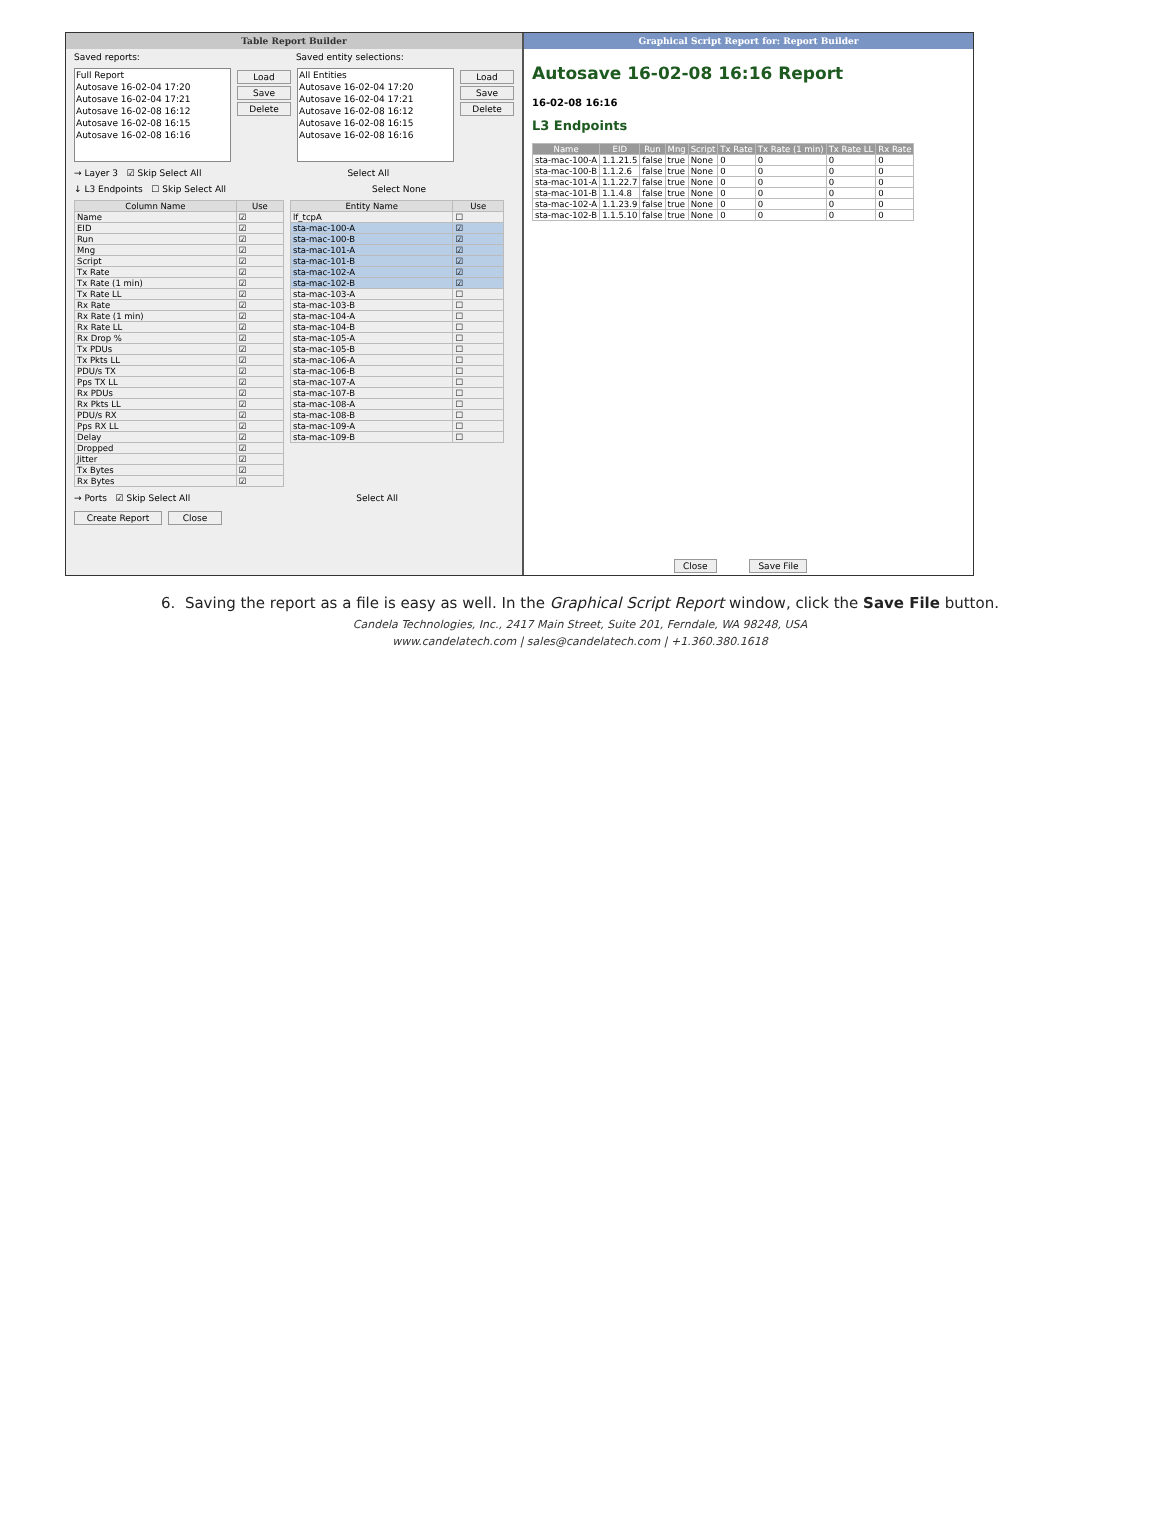Table Report Builder
Saved reports: Saved entity selections:
Full Report
Autosave 16-02-04 17:20
Autosave 16-02-04 17:21
Autosave 16-02-08 16:12
Autosave 16-02-08 16:15
Autosave 16-02-08 16:16
Load
Save
Delete
All Entities
Autosave 16-02-04 17:20
Autosave 16-02-04 17:21
Autosave 16-02-08 16:12
Autosave 16-02-08 16:15
Autosave 16-02-08 16:16
Load
Save
Delete
→ Layer 3 ☑ Skip Select All Select All
↓ L3 Endpoints ☐ Skip Select All Select None
| Column Name | Use |
| --- | --- |
| Name | ☑ |
| EID | ☑ |
| Run | ☑ |
| Mng | ☑ |
| Script | ☑ |
| Tx Rate | ☑ |
| Tx Rate (1 min) | ☑ |
| Tx Rate LL | ☑ |
| Rx Rate | ☑ |
| Rx Rate (1 min) | ☑ |
| Rx Rate LL | ☑ |
| Rx Drop % | ☑ |
| Tx PDUs | ☑ |
| Tx Pkts LL | ☑ |
| PDU/s TX | ☑ |
| Pps TX LL | ☑ |
| Rx PDUs | ☑ |
| Rx Pkts LL | ☑ |
| PDU/s RX | ☑ |
| Pps RX LL | ☑ |
| Delay | ☑ |
| Dropped | ☑ |
| Jitter | ☑ |
| Tx Bytes | ☑ |
| Rx Bytes | ☑ |
| Entity Name | Use |
| --- | --- |
| lf_tcpA | ☐ |
| sta-mac-100-A | ☑ |
| sta-mac-100-B | ☑ |
| sta-mac-101-A | ☑ |
| sta-mac-101-B | ☑ |
| sta-mac-102-A | ☑ |
| sta-mac-102-B | ☑ |
| sta-mac-103-A | ☐ |
| sta-mac-103-B | ☐ |
| sta-mac-104-A | ☐ |
| sta-mac-104-B | ☐ |
| sta-mac-105-A | ☐ |
| sta-mac-105-B | ☐ |
| sta-mac-106-A | ☐ |
| sta-mac-106-B | ☐ |
| sta-mac-107-A | ☐ |
| sta-mac-107-B | ☐ |
| sta-mac-108-A | ☐ |
| sta-mac-108-B | ☐ |
| sta-mac-109-A | ☐ |
| sta-mac-109-B | ☐ |
→ Ports ☑ Skip Select All Select All
Create Report Close
Graphical Script Report for: Report Builder
Autosave 16-02-08 16:16 Report
16-02-08 16:16
L3 Endpoints
| Name | EID | Run | Mng | Script | Tx Rate | Tx Rate (1 min) | Tx Rate LL | Rx Rate |
| --- | --- | --- | --- | --- | --- | --- | --- | --- |
| sta-mac-100-A | 1.1.21.5 | false | true | None | 0 | 0 | 0 | 0 |
| sta-mac-100-B | 1.1.2.6 | false | true | None | 0 | 0 | 0 | 0 |
| sta-mac-101-A | 1.1.22.7 | false | true | None | 0 | 0 | 0 | 0 |
| sta-mac-101-B | 1.1.4.8 | false | true | None | 0 | 0 | 0 | 0 |
| sta-mac-102-A | 1.1.23.9 | false | true | None | 0 | 0 | 0 | 0 |
| sta-mac-102-B | 1.1.5.10 | false | true | None | 0 | 0 | 0 | 0 |
Close Save File
6. Saving the report as a file is easy as well. In the Graphical Script Report window, click the Save File button.
Candela Technologies, Inc., 2417 Main Street, Suite 201, Ferndale, WA 98248, USA
www.candelatech.com | sales@candelatech.com | +1.360.380.1618